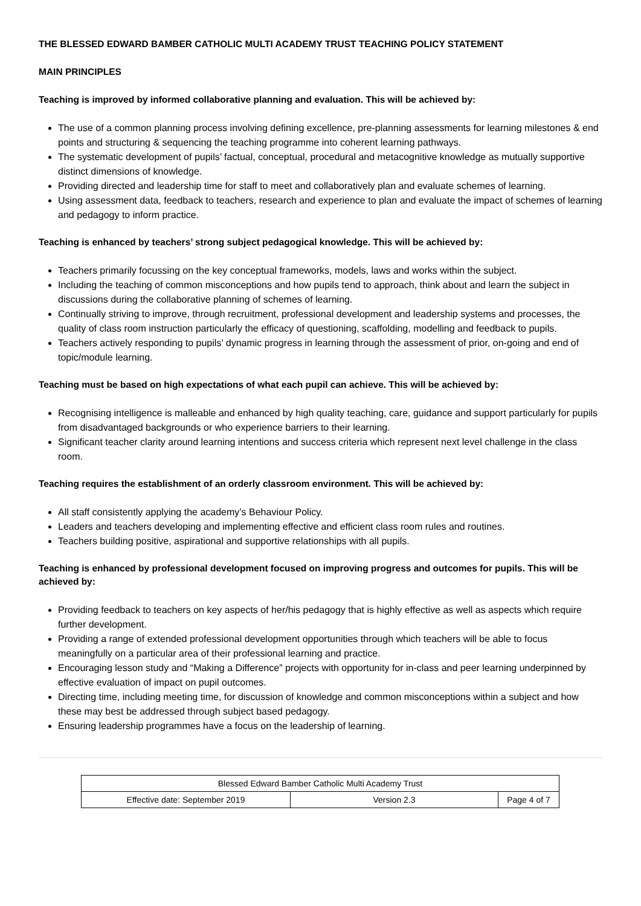THE BLESSED EDWARD BAMBER CATHOLIC MULTI ACADEMY TRUST TEACHING POLICY STATEMENT
MAIN PRINCIPLES
Teaching is improved by informed collaborative planning and evaluation. This will be achieved by:
The use of a common planning process involving defining excellence, pre-planning assessments for learning milestones & end points and structuring & sequencing the teaching programme into coherent learning pathways.
The systematic development of pupils’ factual, conceptual, procedural and metacognitive knowledge as mutually supportive distinct dimensions of knowledge.
Providing directed and leadership time for staff to meet and collaboratively plan and evaluate schemes of learning.
Using assessment data, feedback to teachers, research and experience to plan and evaluate the impact of schemes of learning and pedagogy to inform practice.
Teaching is enhanced by teachers’ strong subject pedagogical knowledge. This will be achieved by:
Teachers primarily focussing on the key conceptual frameworks, models, laws and works within the subject.
Including the teaching of common misconceptions and how pupils tend to approach, think about and learn the subject in discussions during the collaborative planning of schemes of learning.
Continually striving to improve, through recruitment, professional development and leadership systems and processes, the quality of class room instruction particularly the efficacy of questioning, scaffolding, modelling and feedback to pupils.
Teachers actively responding to pupils’ dynamic progress in learning through the assessment of prior, on-going and end of topic/module learning.
Teaching must be based on high expectations of what each pupil can achieve. This will be achieved by:
Recognising intelligence is malleable and enhanced by high quality teaching, care, guidance and support particularly for pupils from disadvantaged backgrounds or who experience barriers to their learning.
Significant teacher clarity around learning intentions and success criteria which represent next level challenge in the class room.
Teaching requires the establishment of an orderly classroom environment. This will be achieved by:
All staff consistently applying the academy’s Behaviour Policy.
Leaders and teachers developing and implementing effective and efficient class room rules and routines.
Teachers building positive, aspirational and supportive relationships with all pupils.
Teaching is enhanced by professional development focused on improving progress and outcomes for pupils. This will be achieved by:
Providing feedback to teachers on key aspects of her/his pedagogy that is highly effective as well as aspects which require further development.
Providing a range of extended professional development opportunities through which teachers will be able to focus meaningfully on a particular area of their professional learning and practice.
Encouraging lesson study and “Making a Difference” projects with opportunity for in-class and peer learning underpinned by effective evaluation of impact on pupil outcomes.
Directing time, including meeting time, for discussion of knowledge and common misconceptions within a subject and how these may best be addressed through subject based pedagogy.
Ensuring leadership programmes have a focus on the leadership of learning.
| Blessed Edward Bamber Catholic Multi Academy Trust | | |
| Effective date: September 2019 | Version 2.3 | Page 4 of 7 |